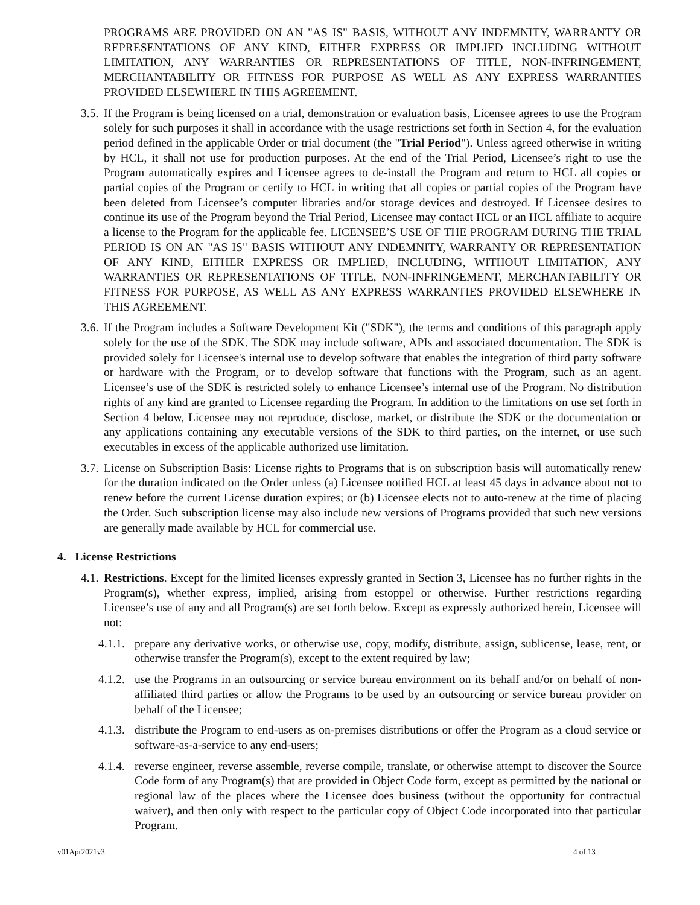PROGRAMS ARE PROVIDED ON AN "AS IS" BASIS, WITHOUT ANY INDEMNITY, WARRANTY OR REPRESENTATIONS OF ANY KIND, EITHER EXPRESS OR IMPLIED INCLUDING WITHOUT LIMITATION, ANY WARRANTIES OR REPRESENTATIONS OF TITLE, NON-INFRINGEMENT, MERCHANTABILITY OR FITNESS FOR PURPOSE AS WELL AS ANY EXPRESS WARRANTIES PROVIDED ELSEWHERE IN THIS AGREEMENT.
3.5. If the Program is being licensed on a trial, demonstration or evaluation basis, Licensee agrees to use the Program solely for such purposes it shall in accordance with the usage restrictions set forth in Section 4, for the evaluation period defined in the applicable Order or trial document (the "Trial Period"). Unless agreed otherwise in writing by HCL, it shall not use for production purposes. At the end of the Trial Period, Licensee’s right to use the Program automatically expires and Licensee agrees to de-install the Program and return to HCL all copies or partial copies of the Program or certify to HCL in writing that all copies or partial copies of the Program have been deleted from Licensee’s computer libraries and/or storage devices and destroyed. If Licensee desires to continue its use of the Program beyond the Trial Period, Licensee may contact HCL or an HCL affiliate to acquire a license to the Program for the applicable fee. LICENSEE’S USE OF THE PROGRAM DURING THE TRIAL PERIOD IS ON AN "AS IS" BASIS WITHOUT ANY INDEMNITY, WARRANTY OR REPRESENTATION OF ANY KIND, EITHER EXPRESS OR IMPLIED, INCLUDING, WITHOUT LIMITATION, ANY WARRANTIES OR REPRESENTATIONS OF TITLE, NON-INFRINGEMENT, MERCHANTABILITY OR FITNESS FOR PURPOSE, AS WELL AS ANY EXPRESS WARRANTIES PROVIDED ELSEWHERE IN THIS AGREEMENT.
3.6. If the Program includes a Software Development Kit ("SDK"), the terms and conditions of this paragraph apply solely for the use of the SDK. The SDK may include software, APIs and associated documentation. The SDK is provided solely for Licensee's internal use to develop software that enables the integration of third party software or hardware with the Program, or to develop software that functions with the Program, such as an agent. Licensee’s use of the SDK is restricted solely to enhance Licensee’s internal use of the Program. No distribution rights of any kind are granted to Licensee regarding the Program. In addition to the limitations on use set forth in Section 4 below, Licensee may not reproduce, disclose, market, or distribute the SDK or the documentation or any applications containing any executable versions of the SDK to third parties, on the internet, or use such executables in excess of the applicable authorized use limitation.
3.7. License on Subscription Basis: License rights to Programs that is on subscription basis will automatically renew for the duration indicated on the Order unless (a) Licensee notified HCL at least 45 days in advance about not to renew before the current License duration expires; or (b) Licensee elects not to auto-renew at the time of placing the Order. Such subscription license may also include new versions of Programs provided that such new versions are generally made available by HCL for commercial use.
4. License Restrictions
4.1. Restrictions. Except for the limited licenses expressly granted in Section 3, Licensee has no further rights in the Program(s), whether express, implied, arising from estoppel or otherwise. Further restrictions regarding Licensee’s use of any and all Program(s) are set forth below. Except as expressly authorized herein, Licensee will not:
4.1.1. prepare any derivative works, or otherwise use, copy, modify, distribute, assign, sublicense, lease, rent, or otherwise transfer the Program(s), except to the extent required by law;
4.1.2. use the Programs in an outsourcing or service bureau environment on its behalf and/or on behalf of non-affiliated third parties or allow the Programs to be used by an outsourcing or service bureau provider on behalf of the Licensee;
4.1.3. distribute the Program to end-users as on-premises distributions or offer the Program as a cloud service or software-as-a-service to any end-users;
4.1.4. reverse engineer, reverse assemble, reverse compile, translate, or otherwise attempt to discover the Source Code form of any Program(s) that are provided in Object Code form, except as permitted by the national or regional law of the places where the Licensee does business (without the opportunity for contractual waiver), and then only with respect to the particular copy of Object Code incorporated into that particular Program.
v01Apr2021v3 4 of 13